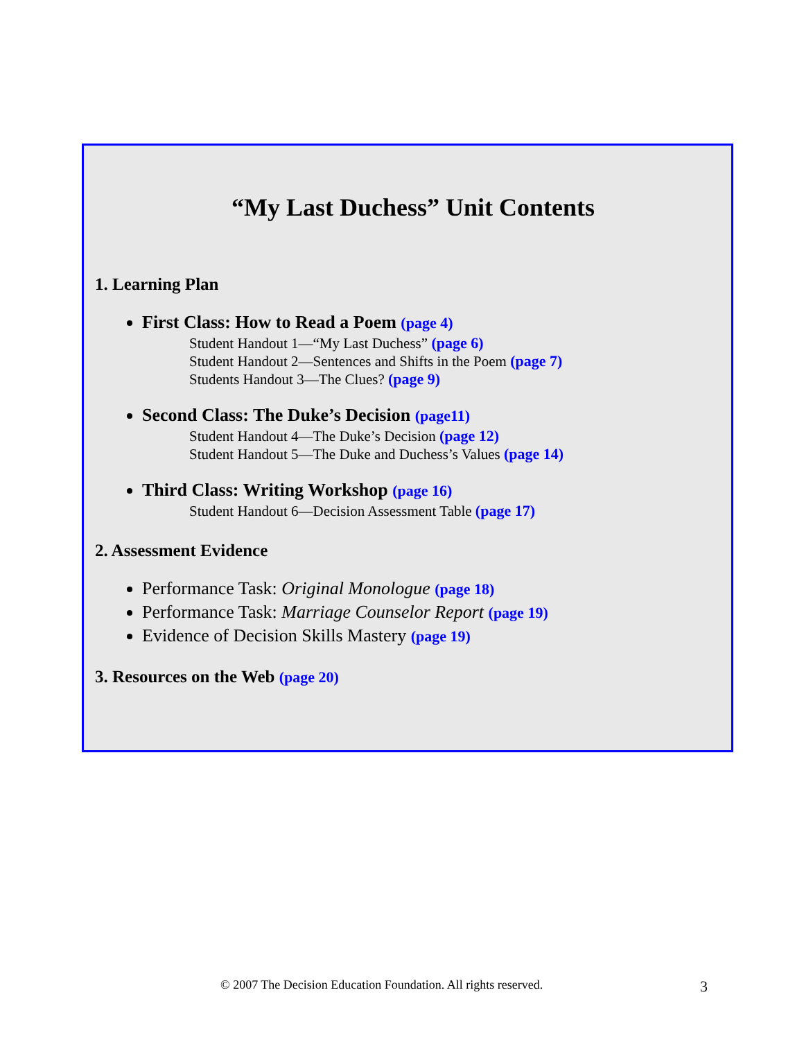“My Last Duchess” Unit Contents
1. Learning Plan
First Class: How to Read a Poem (page 4)
Student Handout 1—“My Last Duchess” (page 6)
Student Handout 2—Sentences and Shifts in the Poem (page 7)
Students Handout 3—The Clues? (page 9)
Second Class: The Duke’s Decision (page11)
Student Handout 4—The Duke’s Decision (page 12)
Student Handout 5—The Duke and Duchess’s Values (page 14)
Third Class: Writing Workshop (page 16)
Student Handout 6—Decision Assessment Table (page 17)
2. Assessment Evidence
Performance Task: Original Monologue (page 18)
Performance Task: Marriage Counselor Report (page 19)
Evidence of Decision Skills Mastery (page 19)
3. Resources on the Web (page 20)
© 2007 The Decision Education Foundation. All rights reserved.
3